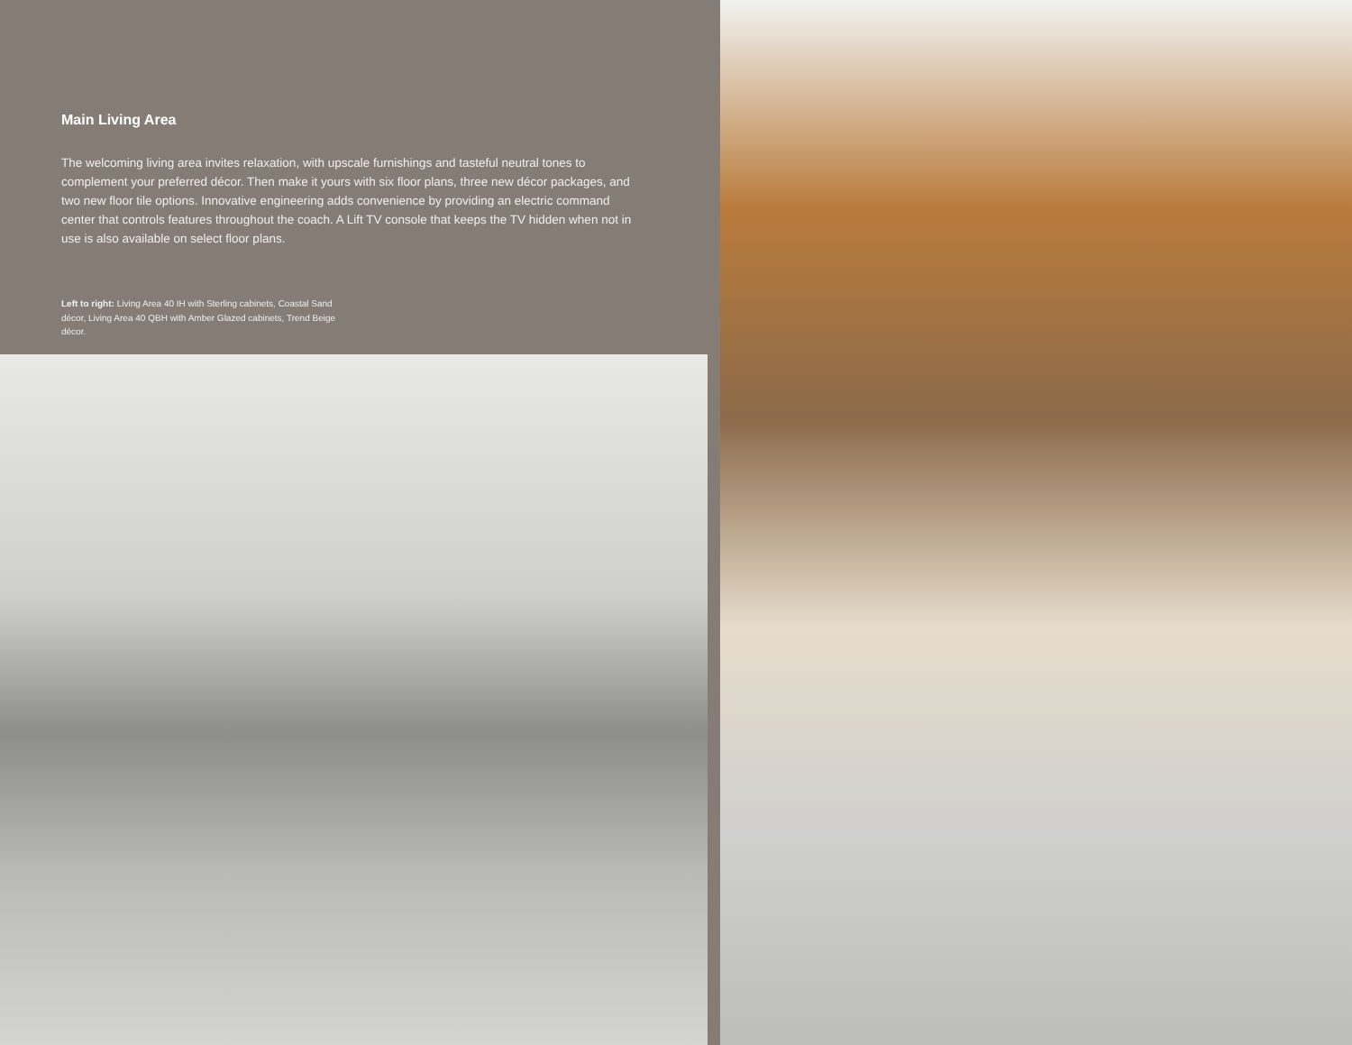Main Living Area
The welcoming living area invites relaxation, with upscale furnishings and tasteful neutral tones to complement your preferred décor. Then make it yours with six floor plans, three new décor packages, and two new floor tile options. Innovative engineering adds convenience by providing an electric command center that controls features throughout the coach. A Lift TV console that keeps the TV hidden when not in use is also available on select floor plans.
Left to right: Living Area 40 IH with Sterling cabinets, Coastal Sand décor, Living Area 40 QBH with Amber Glazed cabinets, Trend Beige décor.